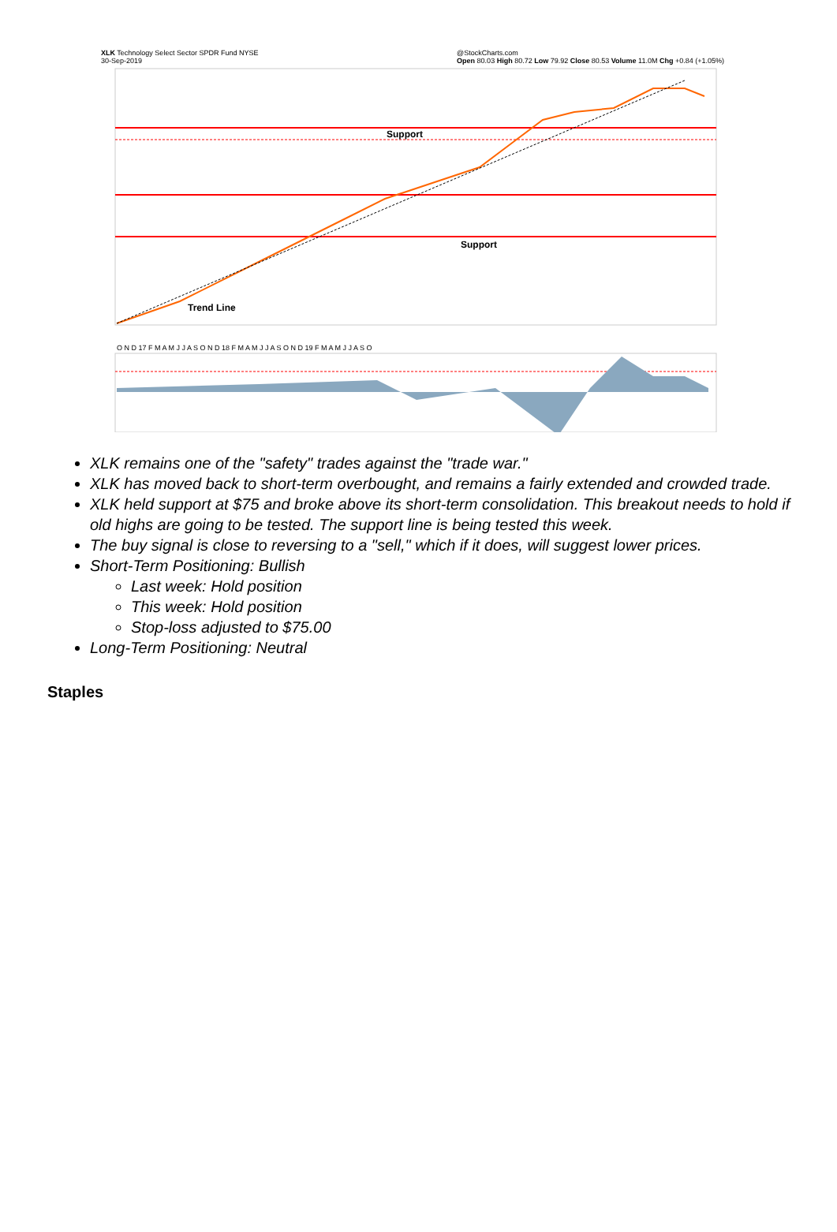XLK Technology Select Sector SPDR Fund NYSE
30-Sep-2019 @StockCharts.com
Open 80.03 High 80.72 Low 79.92 Close 80.53 Volume 11.0M Chg +0.84 (+1.05%)
Support
Support
Trend Line
O N D 17 F M A M J J A S O N D 18 F M A M J J A S O N D 19 F M A M J J A S O
XLK remains one of the "safety" trades against the "trade war."
XLK has moved back to short-term overbought, and remains a fairly extended and crowded trade.
XLK held support at $75 and broke above its short-term consolidation. This breakout needs to hold if old highs are going to be tested. The support line is being tested this week.
The buy signal is close to reversing to a "sell," which if it does, will suggest lower prices.
Short-Term Positioning: Bullish
Last week: Hold position
This week: Hold position
Stop-loss adjusted to $75.00
Long-Term Positioning: Neutral
Staples